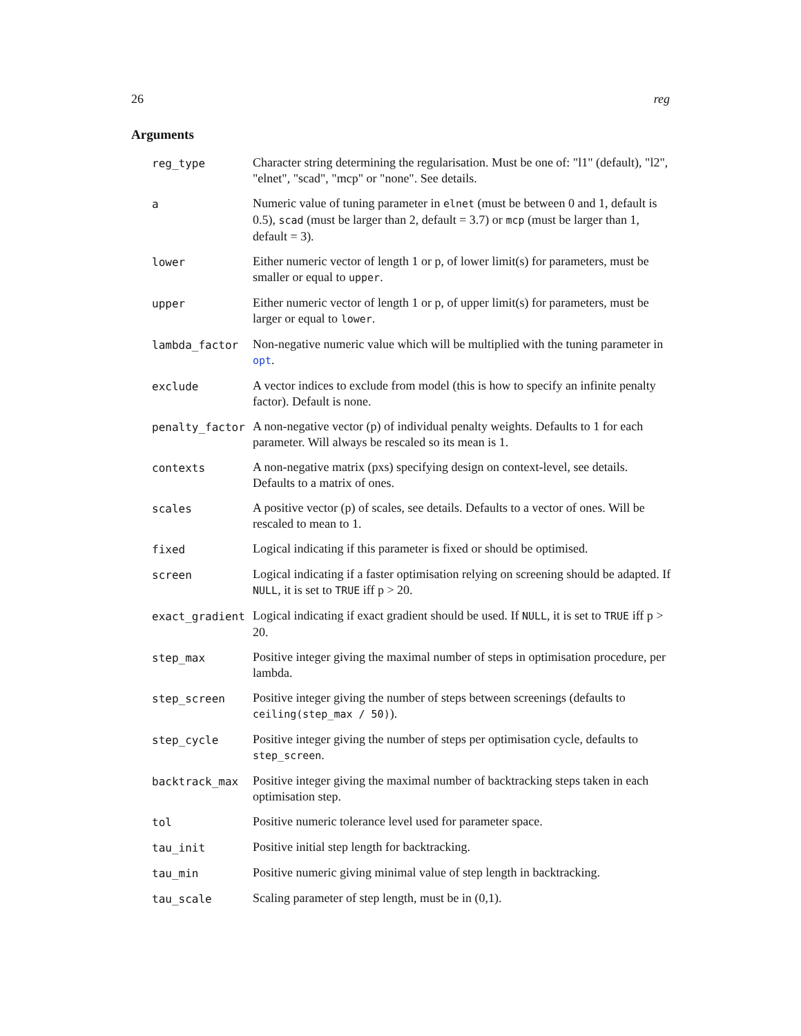26 reg
Arguments
| reg_type | Character string determining the regularisation. Must be one of: "l1" (default), "l2", "elnet", "scad", "mcp" or "none". See details. |
| a | Numeric value of tuning parameter in elnet (must be between 0 and 1, default is 0.5), scad (must be larger than 2, default = 3.7) or mcp (must be larger than 1, default = 3). |
| lower | Either numeric vector of length 1 or p, of lower limit(s) for parameters, must be smaller or equal to upper . |
| upper | Either numeric vector of length 1 or p, of upper limit(s) for parameters, must be larger or equal to lower . |
| lambda_factor | Non-negative numeric value which will be multiplied with the tuning parameter in opt . |
| exclude | A vector indices to exclude from model (this is how to specify an infinite penalty factor). Default is none. |
| penalty_factor | A non-negative vector (p) of individual penalty weights. Defaults to 1 for each parameter. Will always be rescaled so its mean is 1. |
| contexts | A non-negative matrix (pxs) specifying design on context-level, see details. Defaults to a matrix of ones. |
| scales | A positive vector (p) of scales, see details. Defaults to a vector of ones. Will be rescaled to mean to 1. |
| fixed | Logical indicating if this parameter is fixed or should be optimised. |
| screen | Logical indicating if a faster optimisation relying on screening should be adapted. If NULL , it is set to TRUE iff p > 20. |
| exact_gradient | Logical indicating if exact gradient should be used. If NULL , it is set to TRUE iff p > 20. |
| step_max | Positive integer giving the maximal number of steps in optimisation procedure, per lambda. |
| step_screen | Positive integer giving the number of steps between screenings (defaults to ceiling(step_max / 50) ). |
| step_cycle | Positive integer giving the number of steps per optimisation cycle, defaults to step_screen . |
| backtrack_max | Positive integer giving the maximal number of backtracking steps taken in each optimisation step. |
| tol | Positive numeric tolerance level used for parameter space. |
| tau_init | Positive initial step length for backtracking. |
| tau_min | Positive numeric giving minimal value of step length in backtracking. |
| tau_scale | Scaling parameter of step length, must be in (0,1). |